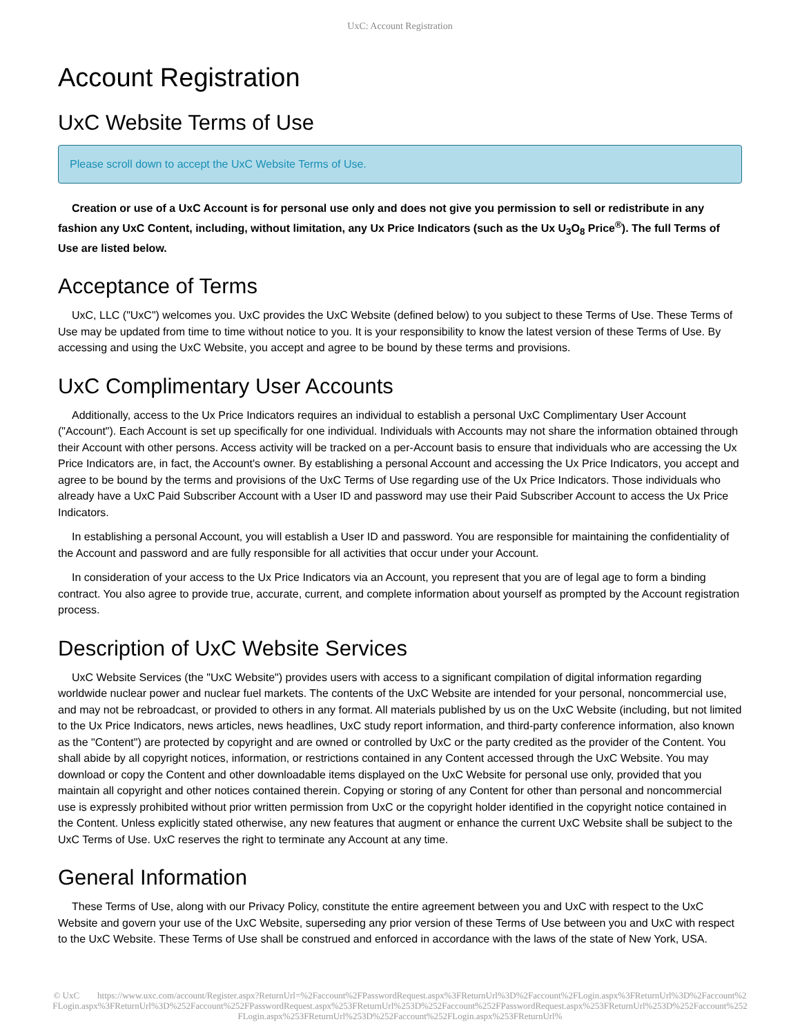UxC: Account Registration
Account Registration
UxC Website Terms of Use
Please scroll down to accept the UxC Website Terms of Use.
Creation or use of a UxC Account is for personal use only and does not give you permission to sell or redistribute in any fashion any UxC Content, including, without limitation, any Ux Price Indicators (such as the Ux U<sub>3</sub>O<sub>8</sub> Price<sup>®</sup>). The full Terms of Use are listed below.
Acceptance of Terms
UxC, LLC ("UxC") welcomes you. UxC provides the UxC Website (defined below) to you subject to these Terms of Use. These Terms of Use may be updated from time to time without notice to you. It is your responsibility to know the latest version of these Terms of Use. By accessing and using the UxC Website, you accept and agree to be bound by these terms and provisions.
UxC Complimentary User Accounts
Additionally, access to the Ux Price Indicators requires an individual to establish a personal UxC Complimentary User Account ("Account"). Each Account is set up specifically for one individual. Individuals with Accounts may not share the information obtained through their Account with other persons. Access activity will be tracked on a per-Account basis to ensure that individuals who are accessing the Ux Price Indicators are, in fact, the Account's owner. By establishing a personal Account and accessing the Ux Price Indicators, you accept and agree to be bound by the terms and provisions of the UxC Terms of Use regarding use of the Ux Price Indicators. Those individuals who already have a UxC Paid Subscriber Account with a User ID and password may use their Paid Subscriber Account to access the Ux Price Indicators.
In establishing a personal Account, you will establish a User ID and password. You are responsible for maintaining the confidentiality of the Account and password and are fully responsible for all activities that occur under your Account.
In consideration of your access to the Ux Price Indicators via an Account, you represent that you are of legal age to form a binding contract. You also agree to provide true, accurate, current, and complete information about yourself as prompted by the Account registration process.
Description of UxC Website Services
UxC Website Services (the "UxC Website") provides users with access to a significant compilation of digital information regarding worldwide nuclear power and nuclear fuel markets. The contents of the UxC Website are intended for your personal, noncommercial use, and may not be rebroadcast, or provided to others in any format. All materials published by us on the UxC Website (including, but not limited to the Ux Price Indicators, news articles, news headlines, UxC study report information, and third-party conference information, also known as the "Content") are protected by copyright and are owned or controlled by UxC or the party credited as the provider of the Content. You shall abide by all copyright notices, information, or restrictions contained in any Content accessed through the UxC Website. You may download or copy the Content and other downloadable items displayed on the UxC Website for personal use only, provided that you maintain all copyright and other notices contained therein. Copying or storing of any Content for other than personal and noncommercial use is expressly prohibited without prior written permission from UxC or the copyright holder identified in the copyright notice contained in the Content. Unless explicitly stated otherwise, any new features that augment or enhance the current UxC Website shall be subject to the UxC Terms of Use. UxC reserves the right to terminate any Account at any time.
General Information
These Terms of Use, along with our Privacy Policy, constitute the entire agreement between you and UxC with respect to the UxC Website and govern your use of the UxC Website, superseding any prior version of these Terms of Use between you and UxC with respect to the UxC Website. These Terms of Use shall be construed and enforced in accordance with the laws of the state of New York, USA.
© UxC https://www.uxc.com/account/Register.aspx?ReturnUrl=%2Faccount%2FPasswordRequest.aspx%3FReturnUrl%3D%2Faccount%2FLogin.aspx%3FReturnUrl%3D%2Faccount%2FLogin.aspx%3FReturnUrl%3D%252Faccount%252FPasswordRequest.aspx%253FReturnUrl%253D%252Faccount%252FPasswordRequest.aspx%253FReturnUrl%253D%252Faccount%252FLogin.aspx%253FReturnUrl%253D%252Faccount%252FLogin.aspx%253FReturnUrl%